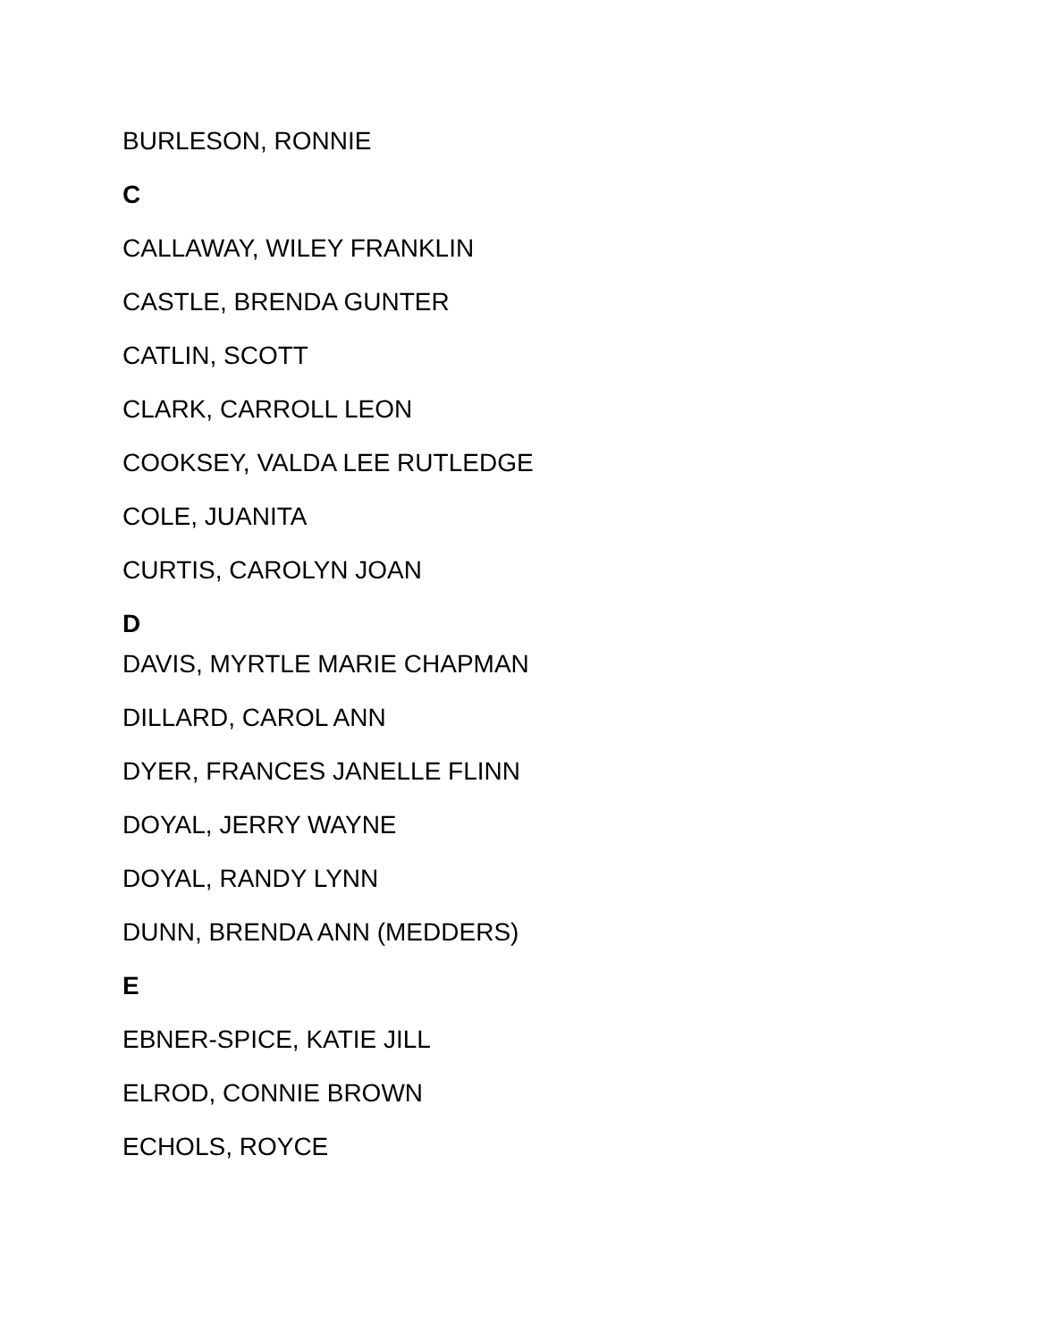BURLESON, RONNIE
C
CALLAWAY, WILEY FRANKLIN
CASTLE, BRENDA GUNTER
CATLIN, SCOTT
CLARK, CARROLL LEON
COOKSEY, VALDA LEE RUTLEDGE
COLE, JUANITA
CURTIS, CAROLYN JOAN
D
DAVIS, MYRTLE MARIE CHAPMAN
DILLARD, CAROL ANN
DYER, FRANCES JANELLE FLINN
DOYAL, JERRY WAYNE
DOYAL, RANDY LYNN
DUNN, BRENDA ANN (MEDDERS)
E
EBNER-SPICE, KATIE JILL
ELROD, CONNIE BROWN
ECHOLS, ROYCE